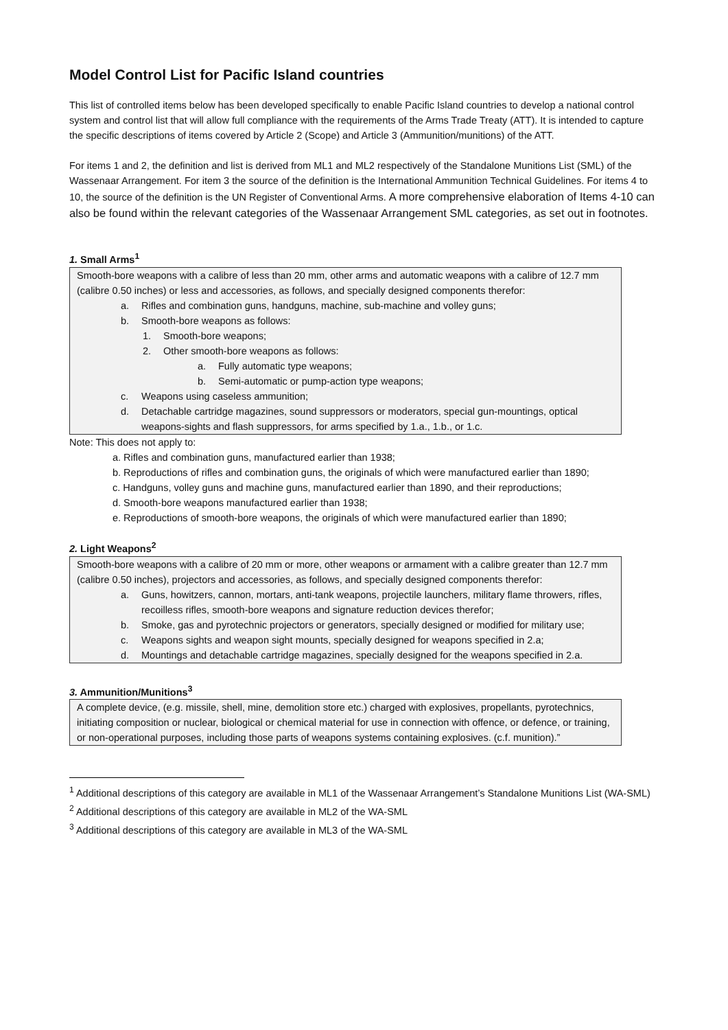Model Control List for Pacific Island countries
This list of controlled items below has been developed specifically to enable Pacific Island countries to develop a national control system and control list that will allow full compliance with the requirements of the Arms Trade Treaty (ATT). It is intended to capture the specific descriptions of items covered by Article 2 (Scope) and Article 3 (Ammunition/munitions) of the ATT.
For items 1 and 2, the definition and list is derived from ML1 and ML2 respectively of the Standalone Munitions List (SML) of the Wassenaar Arrangement. For item 3 the source of the definition is the International Ammunition Technical Guidelines. For items 4 to 10, the source of the definition is the UN Register of Conventional Arms. A more comprehensive elaboration of Items 4-10 can also be found within the relevant categories of the Wassenaar Arrangement SML categories, as set out in footnotes.
1. Small Arms<sup>1</sup>
Smooth-bore weapons with a calibre of less than 20 mm, other arms and automatic weapons with a calibre of 12.7 mm (calibre 0.50 inches) or less and accessories, as follows, and specially designed components therefor:
a. Rifles and combination guns, handguns, machine, sub-machine and volley guns;
b. Smooth-bore weapons as follows:
1. Smooth-bore weapons;
2. Other smooth-bore weapons as follows:
a. Fully automatic type weapons;
b. Semi-automatic or pump-action type weapons;
c. Weapons using caseless ammunition;
d. Detachable cartridge magazines, sound suppressors or moderators, special gun-mountings, optical weapons-sights and flash suppressors, for arms specified by 1.a., 1.b., or 1.c.
Note: This does not apply to:
a. Rifles and combination guns, manufactured earlier than 1938;
b. Reproductions of rifles and combination guns, the originals of which were manufactured earlier than 1890;
c. Handguns, volley guns and machine guns, manufactured earlier than 1890, and their reproductions;
d. Smooth-bore weapons manufactured earlier than 1938;
e. Reproductions of smooth-bore weapons, the originals of which were manufactured earlier than 1890;
2. Light Weapons<sup>2</sup>
Smooth-bore weapons with a calibre of 20 mm or more, other weapons or armament with a calibre greater than 12.7 mm (calibre 0.50 inches), projectors and accessories, as follows, and specially designed components therefor:
a. Guns, howitzers, cannon, mortars, anti-tank weapons, projectile launchers, military flame throwers, rifles, recoilless rifles, smooth-bore weapons and signature reduction devices therefor;
b. Smoke, gas and pyrotechnic projectors or generators, specially designed or modified for military use;
c. Weapons sights and weapon sight mounts, specially designed for weapons specified in 2.a;
d. Mountings and detachable cartridge magazines, specially designed for the weapons specified in 2.a.
3. Ammunition/Munitions<sup>3</sup>
A complete device, (e.g. missile, shell, mine, demolition store etc.) charged with explosives, propellants, pyrotechnics, initiating composition or nuclear, biological or chemical material for use in connection with offence, or defence, or training, or non-operational purposes, including those parts of weapons systems containing explosives. (c.f. munition).”
<sup>1</sup> Additional descriptions of this category are available in ML1 of the Wassenaar Arrangement’s Standalone Munitions List (WA-SML)
<sup>2</sup> Additional descriptions of this category are available in ML2 of the WA-SML
<sup>3</sup> Additional descriptions of this category are available in ML3 of the WA-SML